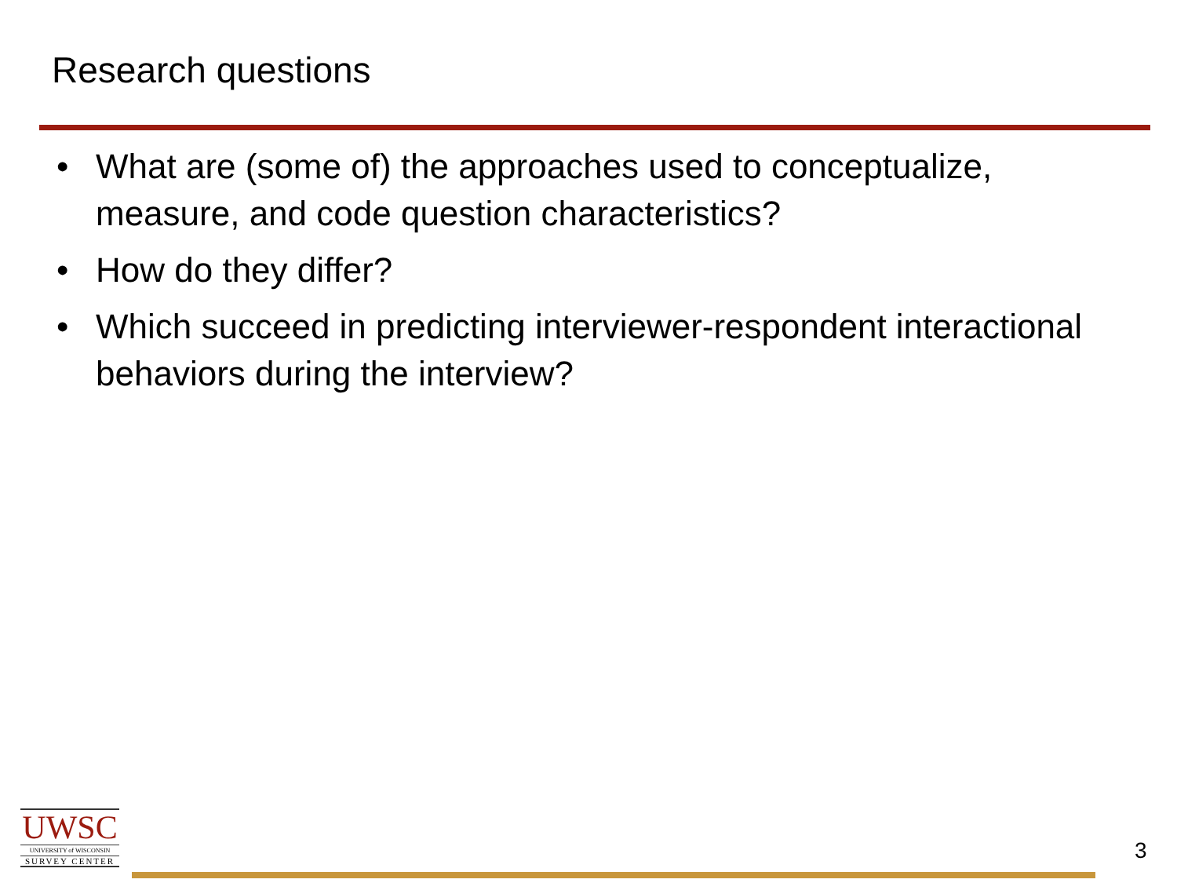Research questions
• What are (some of) the approaches used to conceptualize, measure, and code question characteristics?
• How do they differ?
• Which succeed in predicting interviewer-respondent interactional behaviors during the interview?
UWSC
UNIVERSITY of WISCONSIN
SURVEY CENTER
3